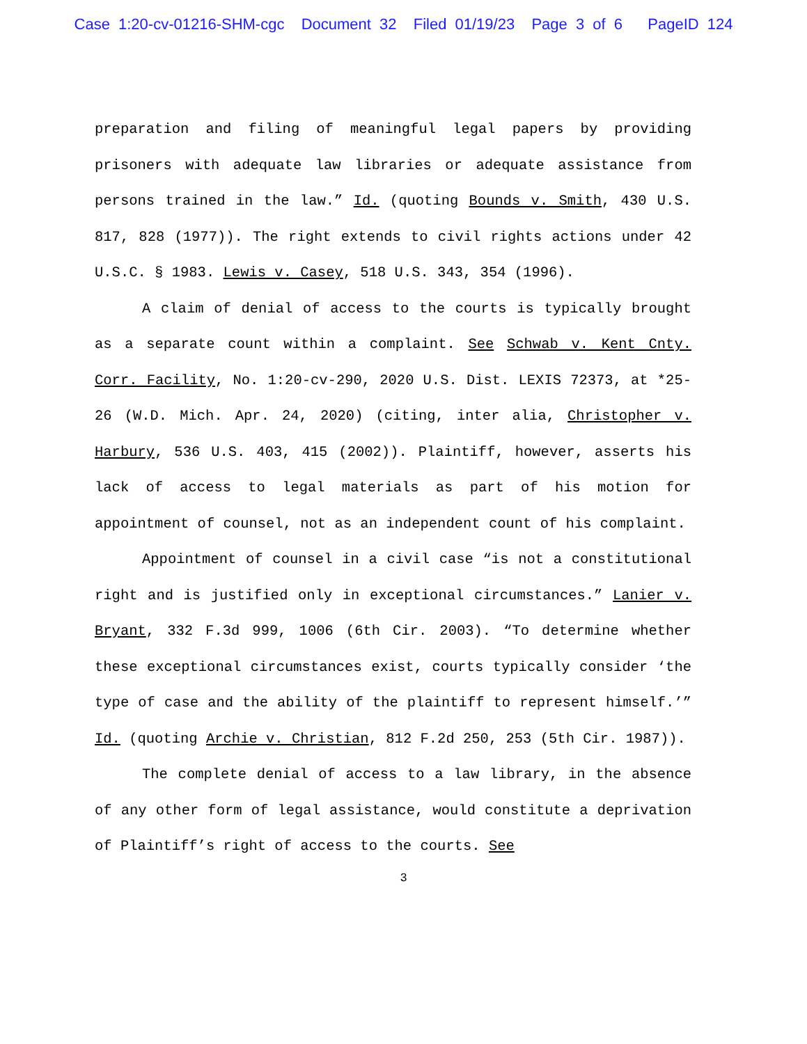Case 1:20-cv-01216-SHM-cgc Document 32 Filed 01/19/23 Page 3 of 6 PageID 124
preparation and filing of meaningful legal papers by providing prisoners with adequate law libraries or adequate assistance from persons trained in the law.” Id. (quoting Bounds v. Smith, 430 U.S. 817, 828 (1977)). The right extends to civil rights actions under 42 U.S.C. § 1983. Lewis v. Casey, 518 U.S. 343, 354 (1996).
A claim of denial of access to the courts is typically brought as a separate count within a complaint. See Schwab v. Kent Cnty. Corr. Facility, No. 1:20-cv-290, 2020 U.S. Dist. LEXIS 72373, at *25-26 (W.D. Mich. Apr. 24, 2020) (citing, inter alia, Christopher v. Harbury, 536 U.S. 403, 415 (2002)). Plaintiff, however, asserts his lack of access to legal materials as part of his motion for appointment of counsel, not as an independent count of his complaint.
Appointment of counsel in a civil case “is not a constitutional right and is justified only in exceptional circumstances.” Lanier v. Bryant, 332 F.3d 999, 1006 (6th Cir. 2003). “To determine whether these exceptional circumstances exist, courts typically consider ‘the type of case and the ability of the plaintiff to represent himself.’” Id. (quoting Archie v. Christian, 812 F.2d 250, 253 (5th Cir. 1987)).
The complete denial of access to a law library, in the absence of any other form of legal assistance, would constitute a deprivation of Plaintiff’s right of access to the courts. See
3